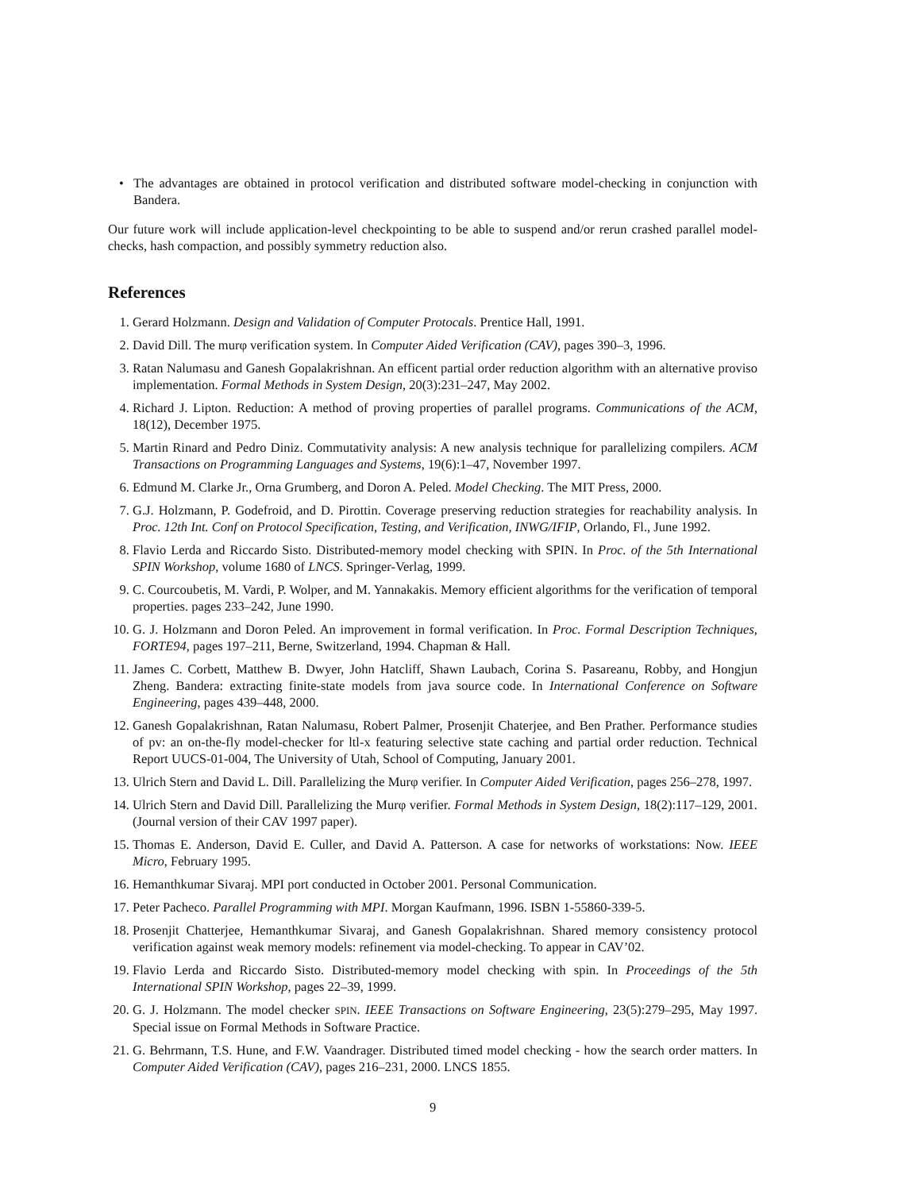• The advantages are obtained in protocol verification and distributed software model-checking in conjunction with Bandera.
Our future work will include application-level checkpointing to be able to suspend and/or rerun crashed parallel model-checks, hash compaction, and possibly symmetry reduction also.
References
1. Gerard Holzmann. Design and Validation of Computer Protocals. Prentice Hall, 1991.
2. David Dill. The murφ verification system. In Computer Aided Verification (CAV), pages 390–3, 1996.
3. Ratan Nalumasu and Ganesh Gopalakrishnan. An efficent partial order reduction algorithm with an alternative proviso implementation. Formal Methods in System Design, 20(3):231–247, May 2002.
4. Richard J. Lipton. Reduction: A method of proving properties of parallel programs. Communications of the ACM, 18(12), December 1975.
5. Martin Rinard and Pedro Diniz. Commutativity analysis: A new analysis technique for parallelizing compilers. ACM Transactions on Programming Languages and Systems, 19(6):1–47, November 1997.
6. Edmund M. Clarke Jr., Orna Grumberg, and Doron A. Peled. Model Checking. The MIT Press, 2000.
7. G.J. Holzmann, P. Godefroid, and D. Pirottin. Coverage preserving reduction strategies for reachability analysis. In Proc. 12th Int. Conf on Protocol Specification, Testing, and Verification, INWG/IFIP, Orlando, Fl., June 1992.
8. Flavio Lerda and Riccardo Sisto. Distributed-memory model checking with SPIN. In Proc. of the 5th International SPIN Workshop, volume 1680 of LNCS. Springer-Verlag, 1999.
9. C. Courcoubetis, M. Vardi, P. Wolper, and M. Yannakakis. Memory efficient algorithms for the verification of temporal properties. pages 233–242, June 1990.
10. G. J. Holzmann and Doron Peled. An improvement in formal verification. In Proc. Formal Description Techniques, FORTE94, pages 197–211, Berne, Switzerland, 1994. Chapman & Hall.
11. James C. Corbett, Matthew B. Dwyer, John Hatcliff, Shawn Laubach, Corina S. Pasareanu, Robby, and Hongjun Zheng. Bandera: extracting finite-state models from java source code. In International Conference on Software Engineering, pages 439–448, 2000.
12. Ganesh Gopalakrishnan, Ratan Nalumasu, Robert Palmer, Prosenjit Chaterjee, and Ben Prather. Performance studies of pv: an on-the-fly model-checker for ltl-x featuring selective state caching and partial order reduction. Technical Report UUCS-01-004, The University of Utah, School of Computing, January 2001.
13. Ulrich Stern and David L. Dill. Parallelizing the Murφ verifier. In Computer Aided Verification, pages 256–278, 1997.
14. Ulrich Stern and David Dill. Parallelizing the Murφ verifier. Formal Methods in System Design, 18(2):117–129, 2001. (Journal version of their CAV 1997 paper).
15. Thomas E. Anderson, David E. Culler, and David A. Patterson. A case for networks of workstations: Now. IEEE Micro, February 1995.
16. Hemanthkumar Sivaraj. MPI port conducted in October 2001. Personal Communication.
17. Peter Pacheco. Parallel Programming with MPI. Morgan Kaufmann, 1996. ISBN 1-55860-339-5.
18. Prosenjit Chatterjee, Hemanthkumar Sivaraj, and Ganesh Gopalakrishnan. Shared memory consistency protocol verification against weak memory models: refinement via model-checking. To appear in CAV’02.
19. Flavio Lerda and Riccardo Sisto. Distributed-memory model checking with spin. In Proceedings of the 5th International SPIN Workshop, pages 22–39, 1999.
20. G. J. Holzmann. The model checker SPIN. IEEE Transactions on Software Engineering, 23(5):279–295, May 1997. Special issue on Formal Methods in Software Practice.
21. G. Behrmann, T.S. Hune, and F.W. Vaandrager. Distributed timed model checking - how the search order matters. In Computer Aided Verification (CAV), pages 216–231, 2000. LNCS 1855.
9